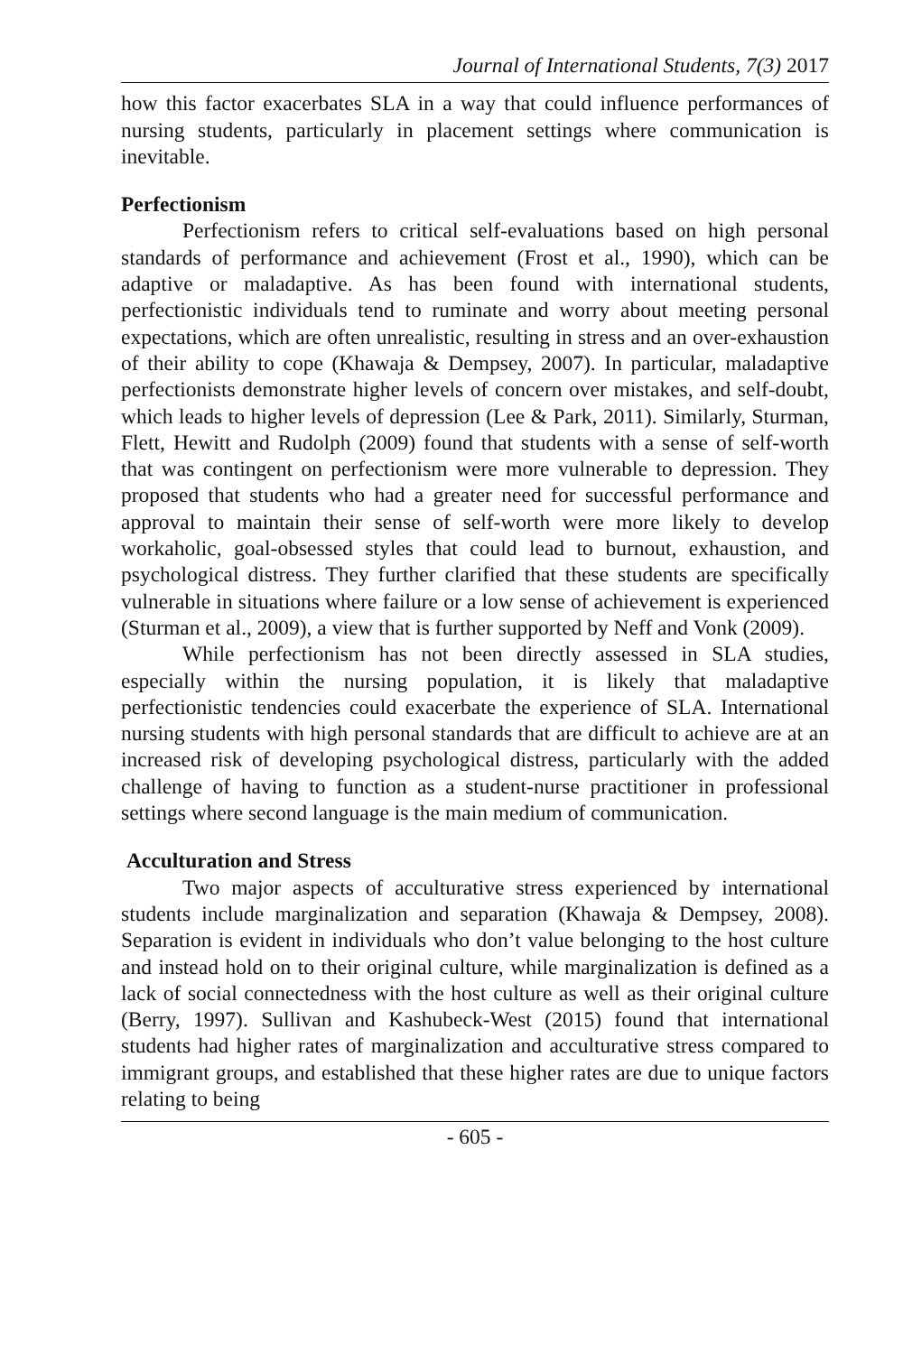Journal of International Students, 7(3) 2017
how this factor exacerbates SLA in a way that could influence performances of nursing students, particularly in placement settings where communication is inevitable.
Perfectionism
Perfectionism refers to critical self-evaluations based on high personal standards of performance and achievement (Frost et al., 1990), which can be adaptive or maladaptive. As has been found with international students, perfectionistic individuals tend to ruminate and worry about meeting personal expectations, which are often unrealistic, resulting in stress and an over-exhaustion of their ability to cope (Khawaja & Dempsey, 2007). In particular, maladaptive perfectionists demonstrate higher levels of concern over mistakes, and self-doubt, which leads to higher levels of depression (Lee & Park, 2011). Similarly, Sturman, Flett, Hewitt and Rudolph (2009) found that students with a sense of self-worth that was contingent on perfectionism were more vulnerable to depression. They proposed that students who had a greater need for successful performance and approval to maintain their sense of self-worth were more likely to develop workaholic, goal-obsessed styles that could lead to burnout, exhaustion, and psychological distress. They further clarified that these students are specifically vulnerable in situations where failure or a low sense of achievement is experienced (Sturman et al., 2009), a view that is further supported by Neff and Vonk (2009).
While perfectionism has not been directly assessed in SLA studies, especially within the nursing population, it is likely that maladaptive perfectionistic tendencies could exacerbate the experience of SLA. International nursing students with high personal standards that are difficult to achieve are at an increased risk of developing psychological distress, particularly with the added challenge of having to function as a student-nurse practitioner in professional settings where second language is the main medium of communication.
Acculturation and Stress
Two major aspects of acculturative stress experienced by international students include marginalization and separation (Khawaja & Dempsey, 2008). Separation is evident in individuals who don’t value belonging to the host culture and instead hold on to their original culture, while marginalization is defined as a lack of social connectedness with the host culture as well as their original culture (Berry, 1997). Sullivan and Kashubeck-West (2015) found that international students had higher rates of marginalization and acculturative stress compared to immigrant groups, and established that these higher rates are due to unique factors relating to being
- 605 -